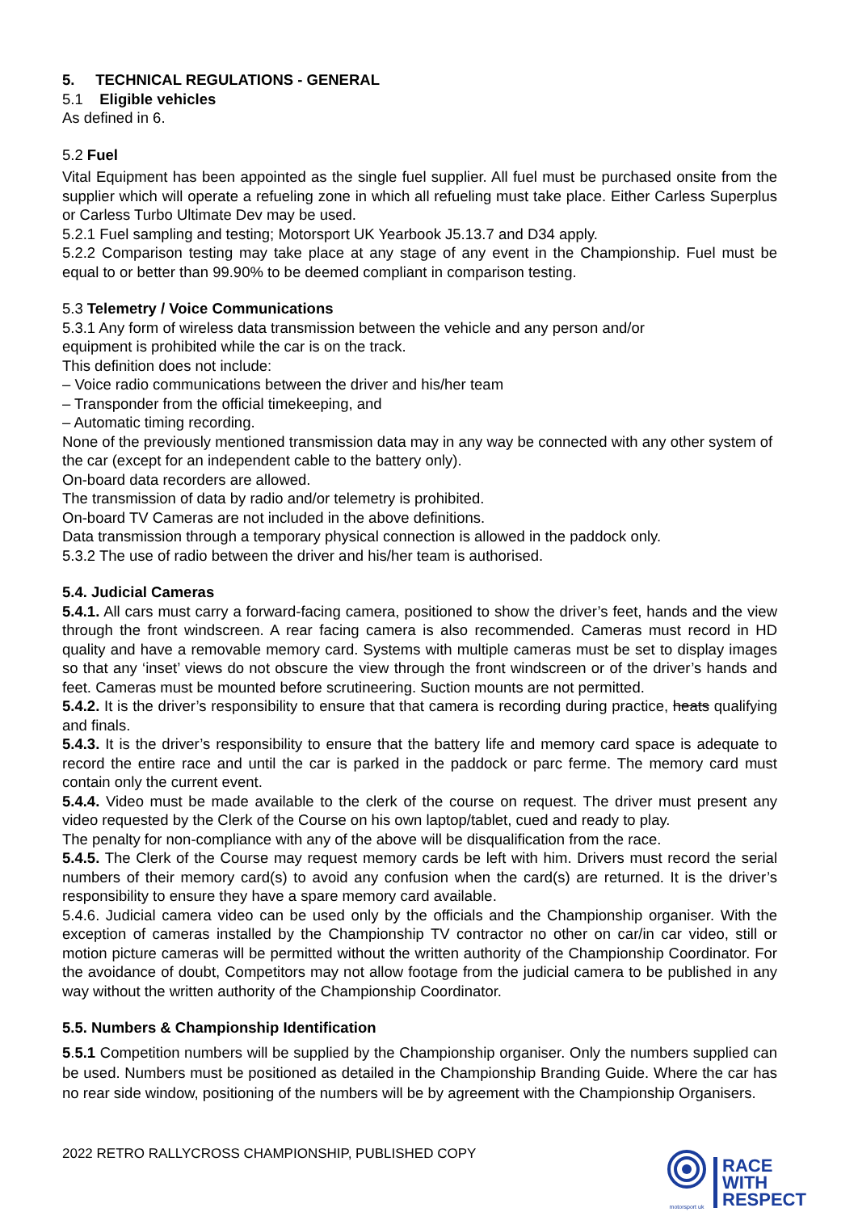5. TECHNICAL REGULATIONS - GENERAL
5.1 Eligible vehicles
As defined in 6.
5.2 Fuel
Vital Equipment has been appointed as the single fuel supplier. All fuel must be purchased onsite from the supplier which will operate a refueling zone in which all refueling must take place. Either Carless Superplus or Carless Turbo Ultimate Dev may be used.
5.2.1 Fuel sampling and testing; Motorsport UK Yearbook J5.13.7 and D34 apply.
5.2.2 Comparison testing may take place at any stage of any event in the Championship. Fuel must be equal to or better than 99.90% to be deemed compliant in comparison testing.
5.3 Telemetry / Voice Communications
5.3.1 Any form of wireless data transmission between the vehicle and any person and/or
equipment is prohibited while the car is on the track.
This definition does not include:
– Voice radio communications between the driver and his/her team
– Transponder from the official timekeeping, and
– Automatic timing recording.
None of the previously mentioned transmission data may in any way be connected with any other system of the car (except for an independent cable to the battery only).
On-board data recorders are allowed.
The transmission of data by radio and/or telemetry is prohibited.
On-board TV Cameras are not included in the above definitions.
Data transmission through a temporary physical connection is allowed in the paddock only.
5.3.2 The use of radio between the driver and his/her team is authorised.
5.4. Judicial Cameras
5.4.1. All cars must carry a forward-facing camera, positioned to show the driver’s feet, hands and the view through the front windscreen. A rear facing camera is also recommended. Cameras must record in HD quality and have a removable memory card. Systems with multiple cameras must be set to display images so that any ‘inset’ views do not obscure the view through the front windscreen or of the driver’s hands and feet. Cameras must be mounted before scrutineering. Suction mounts are not permitted.
5.4.2. It is the driver’s responsibility to ensure that that camera is recording during practice, heats qualifying and finals.
5.4.3. It is the driver’s responsibility to ensure that the battery life and memory card space is adequate to record the entire race and until the car is parked in the paddock or parc ferme. The memory card must contain only the current event.
5.4.4. Video must be made available to the clerk of the course on request. The driver must present any video requested by the Clerk of the Course on his own laptop/tablet, cued and ready to play.
The penalty for non-compliance with any of the above will be disqualification from the race.
5.4.5. The Clerk of the Course may request memory cards be left with him. Drivers must record the serial numbers of their memory card(s) to avoid any confusion when the card(s) are returned. It is the driver’s responsibility to ensure they have a spare memory card available.
5.4.6. Judicial camera video can be used only by the officials and the Championship organiser. With the exception of cameras installed by the Championship TV contractor no other on car/in car video, still or motion picture cameras will be permitted without the written authority of the Championship Coordinator. For the avoidance of doubt, Competitors may not allow footage from the judicial camera to be published in any way without the written authority of the Championship Coordinator.
5.5. Numbers & Championship Identification
5.5.1 Competition numbers will be supplied by the Championship organiser. Only the numbers supplied can be used. Numbers must be positioned as detailed in the Championship Branding Guide. Where the car has no rear side window, positioning of the numbers will be by agreement with the Championship Organisers.
2022 RETRO RALLYCROSS CHAMPIONSHIP, PUBLISHED COPY
motorsport uk
RACE
WITH
RESPECT